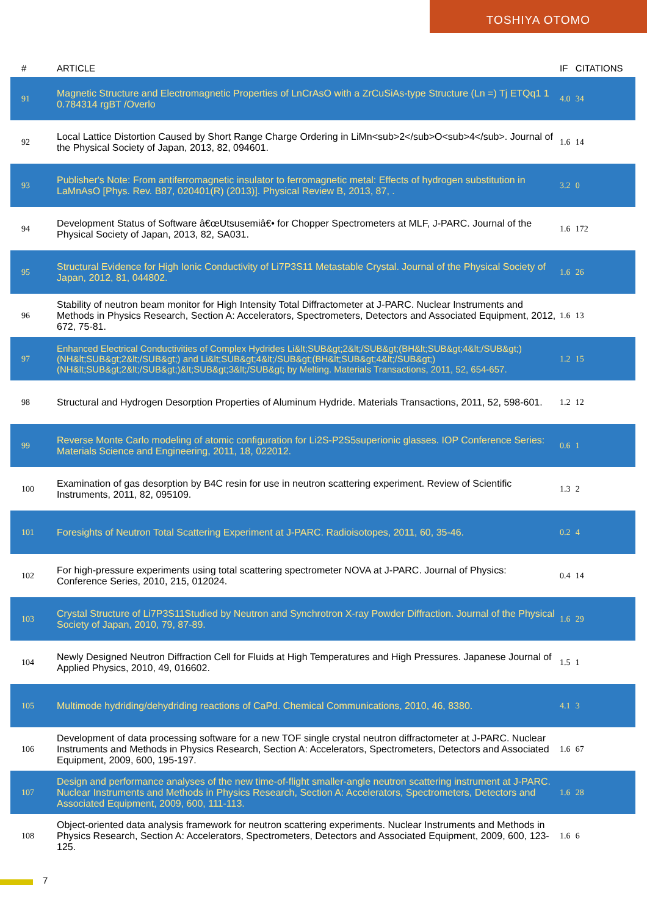TOSHIYA OTOMO
| # | ARTICLE | IF | CITATIONS |
| --- | --- | --- | --- |
| 91 | Magnetic Structure and Electromagnetic Properties of LnCrAsO with a ZrCuSiAs-type Structure (Ln =) Tj ETQq1 1 0.784314 rgBT /Overlo | 4.0 | 34 |
| 92 | Local Lattice Distortion Caused by Short Range Charge Ordering in LiMn<sub>2</sub>O<sub>4</sub>. Journal of the Physical Society of Japan, 2013, 82, 094601. | 1.6 | 14 |
| 93 | Publisher's Note: From antiferromagnetic insulator to ferromagnetic metal: Effects of hydrogen substitution in LaMnAsO [Phys. Rev. B87, 020401(R) (2013)]. Physical Review B, 2013, 87, . | 3.2 | 0 |
| 94 | Development Status of Software â€œUtsusemiâ€• for Chopper Spectrometers at MLF, J-PARC. Journal of the Physical Society of Japan, 2013, 82, SA031. | 1.6 | 172 |
| 95 | Structural Evidence for High Ionic Conductivity of Li7P3S11 Metastable Crystal. Journal of the Physical Society of Japan, 2012, 81, 044802. | 1.6 | 26 |
| 96 | Stability of neutron beam monitor for High Intensity Total Diffractometer at J-PARC. Nuclear Instruments and Methods in Physics Research, Section A: Accelerators, Spectrometers, Detectors and Associated Equipment, 2012, 672, 75-81. | 1.6 | 13 |
| 97 | Enhanced Electrical Conductivities of Complex Hydrides Li&lt;SUB&gt;2&lt;/SUB&gt;(BH&lt;SUB&gt;4&lt;/SUB&gt;)(NH&lt;SUB&gt;2&lt;/SUB&gt;) and Li&lt;SUB&gt;4&lt;/SUB&gt;(BH&lt;SUB&gt;4&lt;/SUB&gt;)(NH&lt;SUB&gt;2&lt;/SUB&gt;)&lt;SUB&gt;3&lt;/SUB&gt; by Melting. Materials Transactions, 2011, 52, 654-657. | 1.2 | 15 |
| 98 | Structural and Hydrogen Desorption Properties of Aluminum Hydride. Materials Transactions, 2011, 52, 598-601. | 1.2 | 12 |
| 99 | Reverse Monte Carlo modeling of atomic configuration for Li2S-P2S5superionic glasses. IOP Conference Series: Materials Science and Engineering, 2011, 18, 022012. | 0.6 | 1 |
| 100 | Examination of gas desorption by B4C resin for use in neutron scattering experiment. Review of Scientific Instruments, 2011, 82, 095109. | 1.3 | 2 |
| 101 | Foresights of Neutron Total Scattering Experiment at J-PARC. Radioisotopes, 2011, 60, 35-46. | 0.2 | 4 |
| 102 | For high-pressure experiments using total scattering spectrometer NOVA at J-PARC. Journal of Physics: Conference Series, 2010, 215, 012024. | 0.4 | 14 |
| 103 | Crystal Structure of Li7P3S11Studied by Neutron and Synchrotron X-ray Powder Diffraction. Journal of the Physical Society of Japan, 2010, 79, 87-89. | 1.6 | 29 |
| 104 | Newly Designed Neutron Diffraction Cell for Fluids at High Temperatures and High Pressures. Japanese Journal of Applied Physics, 2010, 49, 016602. | 1.5 | 1 |
| 105 | Multimode hydriding/dehydriding reactions of CaPd. Chemical Communications, 2010, 46, 8380. | 4.1 | 3 |
| 106 | Development of data processing software for a new TOF single crystal neutron diffractometer at J-PARC. Nuclear Instruments and Methods in Physics Research, Section A: Accelerators, Spectrometers, Detectors and Associated Equipment, 2009, 600, 195-197. | 1.6 | 67 |
| 107 | Design and performance analyses of the new time-of-flight smaller-angle neutron scattering instrument at J-PARC. Nuclear Instruments and Methods in Physics Research, Section A: Accelerators, Spectrometers, Detectors and Associated Equipment, 2009, 600, 111-113. | 1.6 | 28 |
| 108 | Object-oriented data analysis framework for neutron scattering experiments. Nuclear Instruments and Methods in Physics Research, Section A: Accelerators, Spectrometers, Detectors and Associated Equipment, 2009, 600, 123-125. | 1.6 | 6 |
7